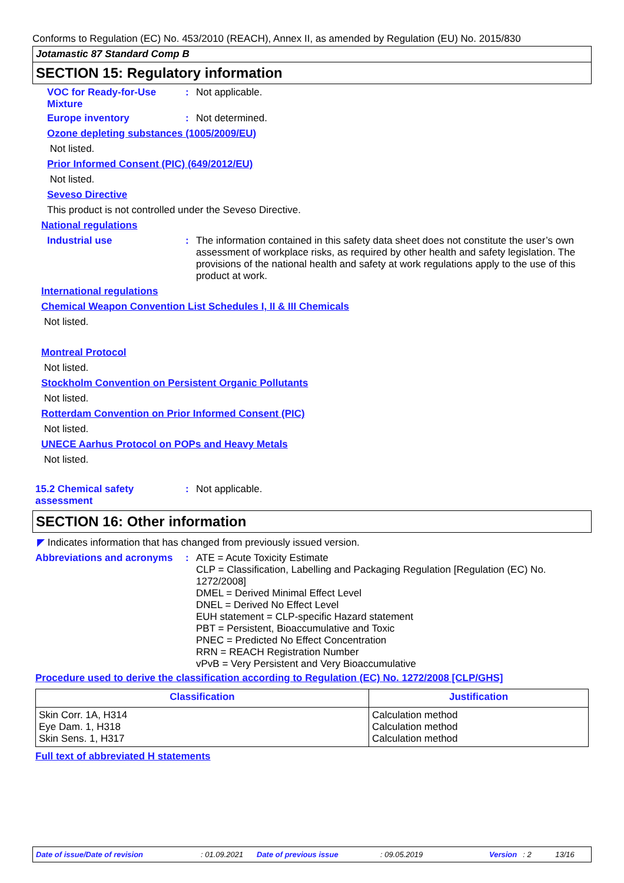Conforms to Regulation (EC) No. 453/2010 (REACH), Annex II, as amended by Regulation (EU) No. 2015/830
Jotamastic 87 Standard Comp B
SECTION 15: Regulatory information
VOC for Ready-for-Use Mixture
:
Not applicable.
Europe inventory :
Not determined.
Ozone depleting substances (1005/2009/EU)
Not listed.
Prior Informed Consent (PIC) (649/2012/EU)
Not listed.
Seveso Directive
This product is not controlled under the Seveso Directive.
National regulations
Industrial use :
The information contained in this safety data sheet does not constitute the user’s own assessment of workplace risks, as required by other health and safety legislation. The provisions of the national health and safety at work regulations apply to the use of this product at work.
International regulations
Chemical Weapon Convention List Schedules I, II & III Chemicals
Not listed.
Montreal Protocol
Not listed.
Stockholm Convention on Persistent Organic Pollutants
Not listed.
Rotterdam Convention on Prior Informed Consent (PIC)
Not listed.
UNECE Aarhus Protocol on POPs and Heavy Metals
Not listed.
15.2 Chemical safety assessment
:
Not applicable.
SECTION 16: Other information
◤ Indicates information that has changed from previously issued version.
Abbreviations and acronyms
:
ATE = Acute Toxicity Estimate
CLP = Classification, Labelling and Packaging Regulation [Regulation (EC) No. 1272/2008]
DMEL = Derived Minimal Effect Level
DNEL = Derived No Effect Level
EUH statement = CLP-specific Hazard statement
PBT = Persistent, Bioaccumulative and Toxic
PNEC = Predicted No Effect Concentration
RRN = REACH Registration Number
vPvB = Very Persistent and Very Bioaccumulative
Procedure used to derive the classification according to Regulation (EC) No. 1272/2008 [CLP/GHS]
| Classification | Justification |
| --- | --- |
| Skin Corr. 1A, H314 Eye Dam. 1, H318 Skin Sens. 1, H317 | Calculation method Calculation method Calculation method |
Full text of abbreviated H statements
Date of issue/Date of revision: 01.09.2021 Date of previous issue: 09.05.2019 Version: 2 13/16